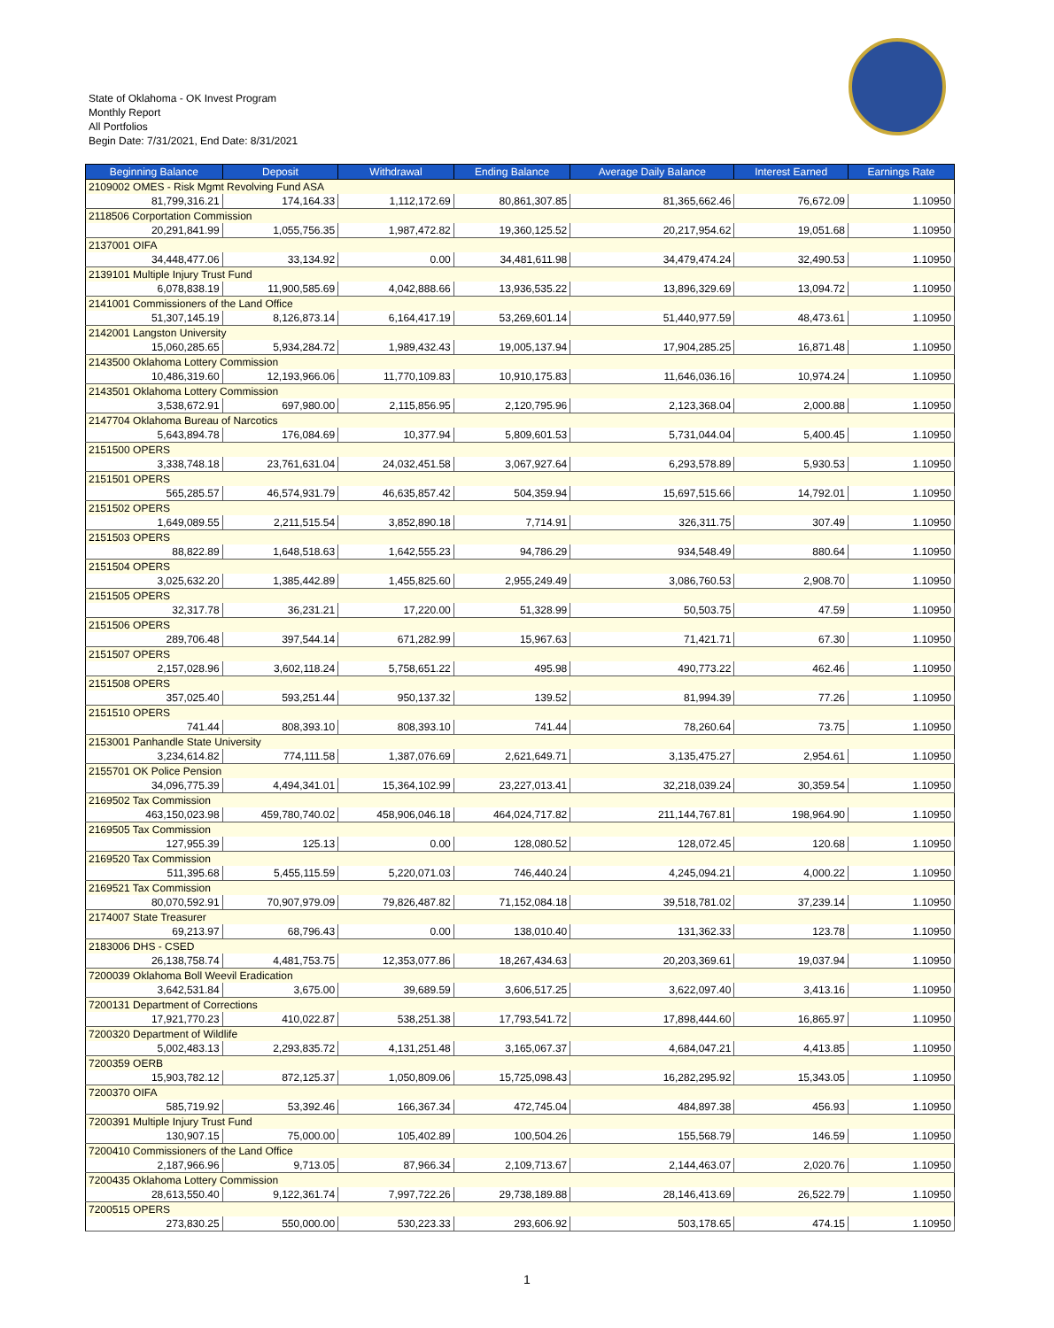State of Oklahoma - OK Invest Program
Monthly Report
All Portfolios
Begin Date: 7/31/2021, End Date: 8/31/2021
| Beginning Balance | Deposit | Withdrawal | Ending Balance | Average Daily Balance | Interest Earned | Earnings Rate |
| --- | --- | --- | --- | --- | --- | --- |
| 2109002 OMES - Risk Mgmt Revolving Fund ASA | | | | | | |
| 81,799,316.21 | 174,164.33 | 1,112,172.69 | 80,861,307.85 | 81,365,662.46 | 76,672.09 | 1.10950 |
| 2118506 Corportation Commission | | | | | | |
| 20,291,841.99 | 1,055,756.35 | 1,987,472.82 | 19,360,125.52 | 20,217,954.62 | 19,051.68 | 1.10950 |
| 2137001 OIFA | | | | | | |
| 34,448,477.06 | 33,134.92 | 0.00 | 34,481,611.98 | 34,479,474.24 | 32,490.53 | 1.10950 |
| 2139101 Multiple Injury Trust Fund | | | | | | |
| 6,078,838.19 | 11,900,585.69 | 4,042,888.66 | 13,936,535.22 | 13,896,329.69 | 13,094.72 | 1.10950 |
| 2141001 Commissioners of the Land Office | | | | | | |
| 51,307,145.19 | 8,126,873.14 | 6,164,417.19 | 53,269,601.14 | 51,440,977.59 | 48,473.61 | 1.10950 |
| 2142001 Langston University | | | | | | |
| 15,060,285.65 | 5,934,284.72 | 1,989,432.43 | 19,005,137.94 | 17,904,285.25 | 16,871.48 | 1.10950 |
| 2143500 Oklahoma Lottery Commission | | | | | | |
| 10,486,319.60 | 12,193,966.06 | 11,770,109.83 | 10,910,175.83 | 11,646,036.16 | 10,974.24 | 1.10950 |
| 2143501 Oklahoma Lottery Commission | | | | | | |
| 3,538,672.91 | 697,980.00 | 2,115,856.95 | 2,120,795.96 | 2,123,368.04 | 2,000.88 | 1.10950 |
| 2147704 Oklahoma Bureau of Narcotics | | | | | | |
| 5,643,894.78 | 176,084.69 | 10,377.94 | 5,809,601.53 | 5,731,044.04 | 5,400.45 | 1.10950 |
| 2151500 OPERS | | | | | | |
| 3,338,748.18 | 23,761,631.04 | 24,032,451.58 | 3,067,927.64 | 6,293,578.89 | 5,930.53 | 1.10950 |
| 2151501 OPERS | | | | | | |
| 565,285.57 | 46,574,931.79 | 46,635,857.42 | 504,359.94 | 15,697,515.66 | 14,792.01 | 1.10950 |
| 2151502 OPERS | | | | | | |
| 1,649,089.55 | 2,211,515.54 | 3,852,890.18 | 7,714.91 | 326,311.75 | 307.49 | 1.10950 |
| 2151503 OPERS | | | | | | |
| 88,822.89 | 1,648,518.63 | 1,642,555.23 | 94,786.29 | 934,548.49 | 880.64 | 1.10950 |
| 2151504 OPERS | | | | | | |
| 3,025,632.20 | 1,385,442.89 | 1,455,825.60 | 2,955,249.49 | 3,086,760.53 | 2,908.70 | 1.10950 |
| 2151505 OPERS | | | | | | |
| 32,317.78 | 36,231.21 | 17,220.00 | 51,328.99 | 50,503.75 | 47.59 | 1.10950 |
| 2151506 OPERS | | | | | | |
| 289,706.48 | 397,544.14 | 671,282.99 | 15,967.63 | 71,421.71 | 67.30 | 1.10950 |
| 2151507 OPERS | | | | | | |
| 2,157,028.96 | 3,602,118.24 | 5,758,651.22 | 495.98 | 490,773.22 | 462.46 | 1.10950 |
| 2151508 OPERS | | | | | | |
| 357,025.40 | 593,251.44 | 950,137.32 | 139.52 | 81,994.39 | 77.26 | 1.10950 |
| 2151510 OPERS | | | | | | |
| 741.44 | 808,393.10 | 808,393.10 | 741.44 | 78,260.64 | 73.75 | 1.10950 |
| 2153001 Panhandle State University | | | | | | |
| 3,234,614.82 | 774,111.58 | 1,387,076.69 | 2,621,649.71 | 3,135,475.27 | 2,954.61 | 1.10950 |
| 2155701 OK Police Pension | | | | | | |
| 34,096,775.39 | 4,494,341.01 | 15,364,102.99 | 23,227,013.41 | 32,218,039.24 | 30,359.54 | 1.10950 |
| 2169502 Tax Commission | | | | | | |
| 463,150,023.98 | 459,780,740.02 | 458,906,046.18 | 464,024,717.82 | 211,144,767.81 | 198,964.90 | 1.10950 |
| 2169505 Tax Commission | | | | | | |
| 127,955.39 | 125.13 | 0.00 | 128,080.52 | 128,072.45 | 120.68 | 1.10950 |
| 2169520 Tax Commission | | | | | | |
| 511,395.68 | 5,455,115.59 | 5,220,071.03 | 746,440.24 | 4,245,094.21 | 4,000.22 | 1.10950 |
| 2169521 Tax Commission | | | | | | |
| 80,070,592.91 | 70,907,979.09 | 79,826,487.82 | 71,152,084.18 | 39,518,781.02 | 37,239.14 | 1.10950 |
| 2174007 State Treasurer | | | | | | |
| 69,213.97 | 68,796.43 | 0.00 | 138,010.40 | 131,362.33 | 123.78 | 1.10950 |
| 2183006 DHS - CSED | | | | | | |
| 26,138,758.74 | 4,481,753.75 | 12,353,077.86 | 18,267,434.63 | 20,203,369.61 | 19,037.94 | 1.10950 |
| 7200039 Oklahoma Boll Weevil Eradication | | | | | | |
| 3,642,531.84 | 3,675.00 | 39,689.59 | 3,606,517.25 | 3,622,097.40 | 3,413.16 | 1.10950 |
| 7200131 Department of Corrections | | | | | | |
| 17,921,770.23 | 410,022.87 | 538,251.38 | 17,793,541.72 | 17,898,444.60 | 16,865.97 | 1.10950 |
| 7200320 Department of Wildlife | | | | | | |
| 5,002,483.13 | 2,293,835.72 | 4,131,251.48 | 3,165,067.37 | 4,684,047.21 | 4,413.85 | 1.10950 |
| 7200359 OERB | | | | | | |
| 15,903,782.12 | 872,125.37 | 1,050,809.06 | 15,725,098.43 | 16,282,295.92 | 15,343.05 | 1.10950 |
| 7200370 OIFA | | | | | | |
| 585,719.92 | 53,392.46 | 166,367.34 | 472,745.04 | 484,897.38 | 456.93 | 1.10950 |
| 7200391 Multiple Injury Trust Fund | | | | | | |
| 130,907.15 | 75,000.00 | 105,402.89 | 100,504.26 | 155,568.79 | 146.59 | 1.10950 |
| 7200410 Commissioners of the Land Office | | | | | | |
| 2,187,966.96 | 9,713.05 | 87,966.34 | 2,109,713.67 | 2,144,463.07 | 2,020.76 | 1.10950 |
| 7200435 Oklahoma Lottery Commission | | | | | | |
| 28,613,550.40 | 9,122,361.74 | 7,997,722.26 | 29,738,189.88 | 28,146,413.69 | 26,522.79 | 1.10950 |
| 7200515 OPERS | | | | | | |
| 273,830.25 | 550,000.00 | 530,223.33 | 293,606.92 | 503,178.65 | 474.15 | 1.10950 |
1